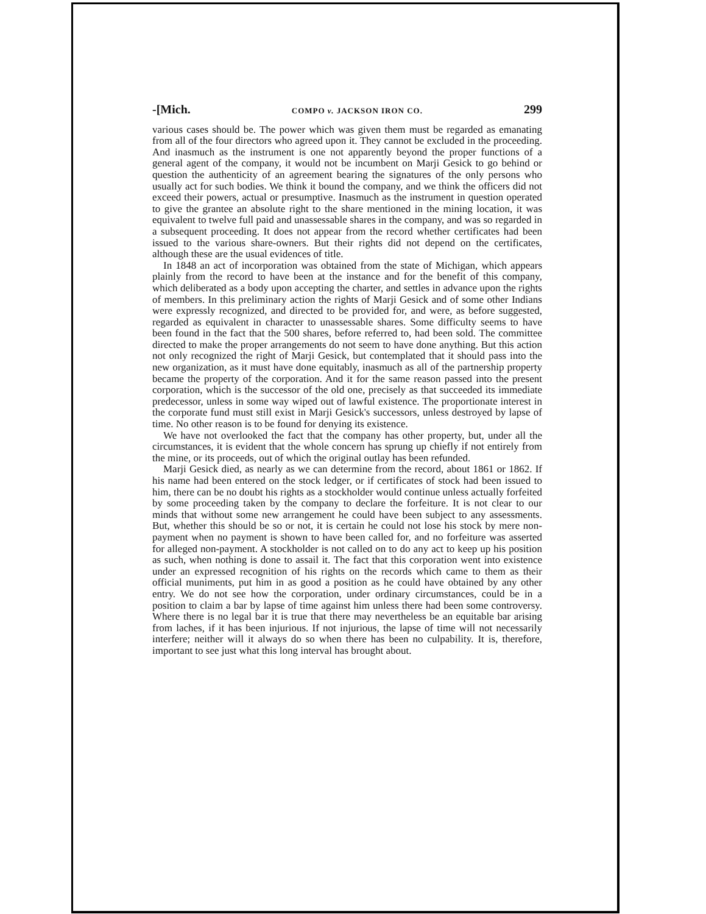-[Mich. COMPO v. JACKSON IRON CO. 299
various cases should be. The power which was given them must be regarded as emanating from all of the four directors who agreed upon it. They cannot be excluded in the proceeding. And inasmuch as the instrument is one not apparently beyond the proper functions of a general agent of the company, it would not be incumbent on Marji Gesick to go behind or question the authenticity of an agreement bearing the signatures of the only persons who usually act for such bodies. We think it bound the company, and we think the officers did not exceed their powers, actual or presumptive. Inasmuch as the instrument in question operated to give the grantee an absolute right to the share mentioned in the mining location, it was equivalent to twelve full paid and unassessable shares in the company, and was so regarded in a subsequent proceeding. It does not appear from the record whether certificates had been issued to the various share-owners. But their rights did not depend on the certificates, although these are the usual evidences of title.
In 1848 an act of incorporation was obtained from the state of Michigan, which appears plainly from the record to have been at the instance and for the benefit of this company, which deliberated as a body upon accepting the charter, and settles in advance upon the rights of members. In this preliminary action the rights of Marji Gesick and of some other Indians were expressly recognized, and directed to be provided for, and were, as before suggested, regarded as equivalent in character to unassessable shares. Some difficulty seems to have been found in the fact that the 500 shares, before referred to, had been sold. The committee directed to make the proper arrangements do not seem to have done anything. But this action not only recognized the right of Marji Gesick, but contemplated that it should pass into the new organization, as it must have done equitably, inasmuch as all of the partnership property became the property of the corporation. And it for the same reason passed into the present corporation, which is the successor of the old one, precisely as that succeeded its immediate predecessor, unless in some way wiped out of lawful existence. The proportionate interest in the corporate fund must still exist in Marji Gesick's successors, unless destroyed by lapse of time. No other reason is to be found for denying its existence.
We have not overlooked the fact that the company has other property, but, under all the circumstances, it is evident that the whole concern has sprung up chiefly if not entirely from the mine, or its proceeds, out of which the original outlay has been refunded.
Marji Gesick died, as nearly as we can determine from the record, about 1861 or 1862. If his name had been entered on the stock ledger, or if certificates of stock had been issued to him, there can be no doubt his rights as a stockholder would continue unless actually forfeited by some proceeding taken by the company to declare the forfeiture. It is not clear to our minds that without some new arrangement he could have been subject to any assessments. But, whether this should be so or not, it is certain he could not lose his stock by mere non-payment when no payment is shown to have been called for, and no forfeiture was asserted for alleged non-payment. A stockholder is not called on to do any act to keep up his position as such, when nothing is done to assail it. The fact that this corporation went into existence under an expressed recognition of his rights on the records which came to them as their official muniments, put him in as good a position as he could have obtained by any other entry. We do not see how the corporation, under ordinary circumstances, could be in a position to claim a bar by lapse of time against him unless there had been some controversy. Where there is no legal bar it is true that there may nevertheless be an equitable bar arising from laches, if it has been injurious. If not injurious, the lapse of time will not necessarily interfere; neither will it always do so when there has been no culpability. It is, therefore, important to see just what this long interval has brought about.